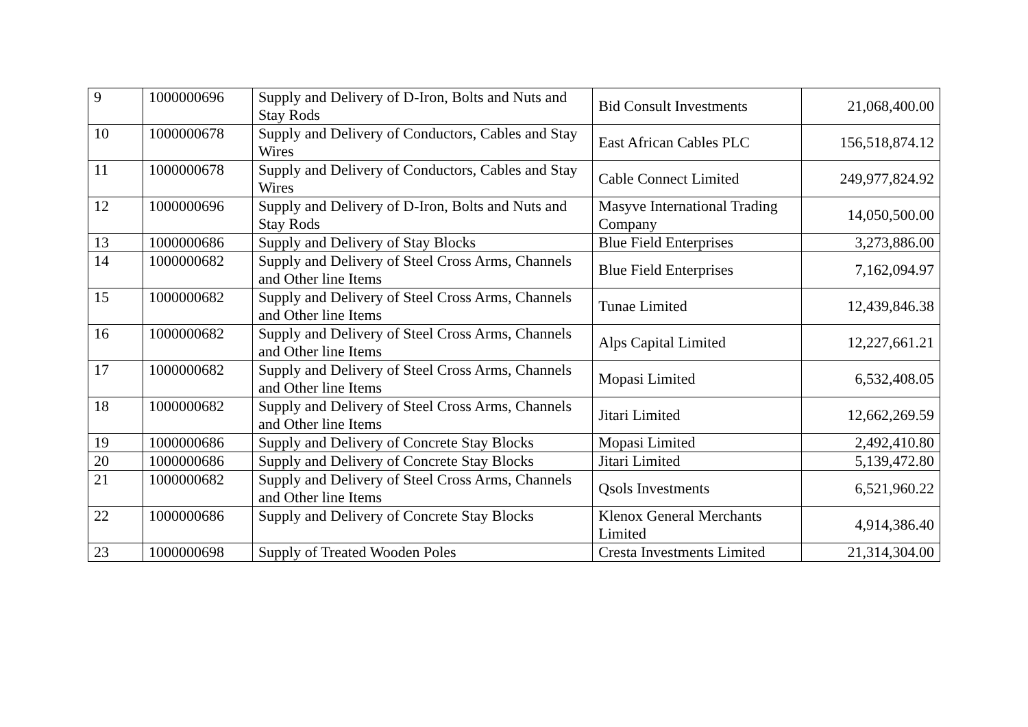| 9 | 1000000696 | Supply and Delivery of D-Iron, Bolts and Nuts and Stay Rods | Bid Consult Investments | 21,068,400.00 |
| 10 | 1000000678 | Supply and Delivery of Conductors, Cables and Stay Wires | East African Cables PLC | 156,518,874.12 |
| 11 | 1000000678 | Supply and Delivery of Conductors, Cables and Stay Wires | Cable Connect Limited | 249,977,824.92 |
| 12 | 1000000696 | Supply and Delivery of D-Iron, Bolts and Nuts and Stay Rods | Masyve International Trading Company | 14,050,500.00 |
| 13 | 1000000686 | Supply and Delivery of Stay Blocks | Blue Field Enterprises | 3,273,886.00 |
| 14 | 1000000682 | Supply and Delivery of Steel Cross Arms, Channels and Other line Items | Blue Field Enterprises | 7,162,094.97 |
| 15 | 1000000682 | Supply and Delivery of Steel Cross Arms, Channels and Other line Items | Tunae Limited | 12,439,846.38 |
| 16 | 1000000682 | Supply and Delivery of Steel Cross Arms, Channels and Other line Items | Alps Capital Limited | 12,227,661.21 |
| 17 | 1000000682 | Supply and Delivery of Steel Cross Arms, Channels and Other line Items | Mopasi Limited | 6,532,408.05 |
| 18 | 1000000682 | Supply and Delivery of Steel Cross Arms, Channels and Other line Items | Jitari Limited | 12,662,269.59 |
| 19 | 1000000686 | Supply and Delivery of Concrete Stay Blocks | Mopasi Limited | 2,492,410.80 |
| 20 | 1000000686 | Supply and Delivery of Concrete Stay Blocks | Jitari Limited | 5,139,472.80 |
| 21 | 1000000682 | Supply and Delivery of Steel Cross Arms, Channels and Other line Items | Qsols Investments | 6,521,960.22 |
| 22 | 1000000686 | Supply and Delivery of Concrete Stay Blocks | Klenox General Merchants Limited | 4,914,386.40 |
| 23 | 1000000698 | Supply of Treated Wooden Poles | Cresta Investments Limited | 21,314,304.00 |